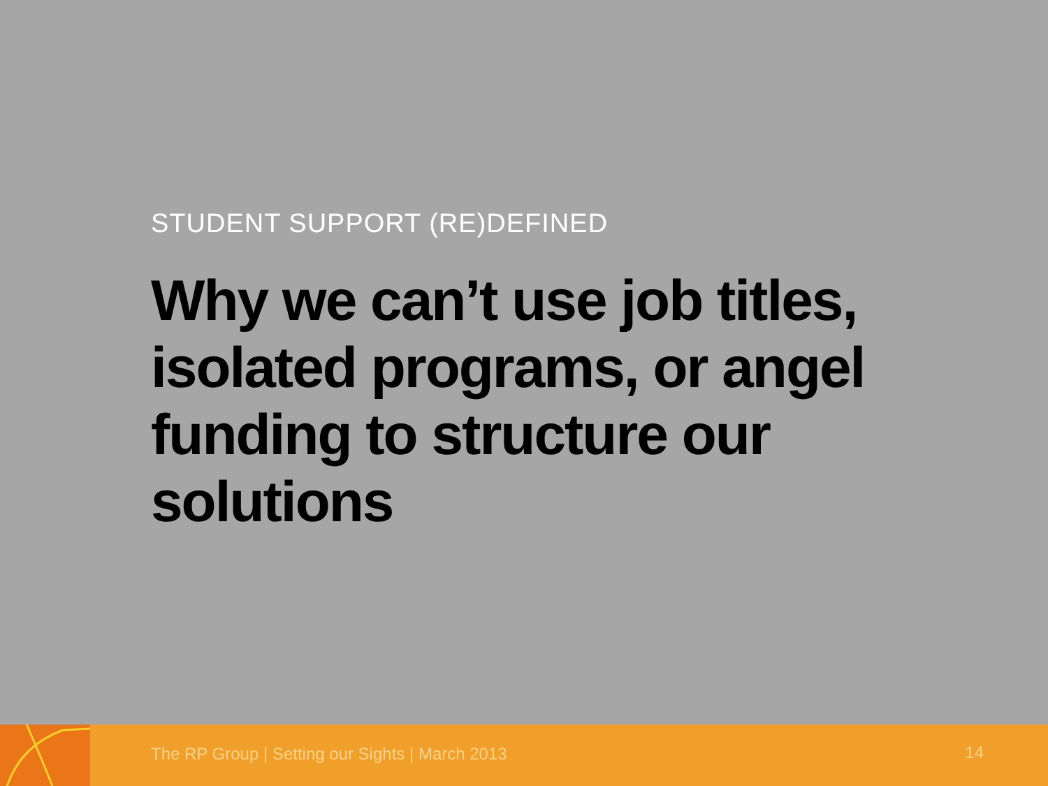STUDENT SUPPORT (RE)DEFINED
Why we can’t use job titles, isolated programs, or angel funding to structure our solutions
The RP Group | Setting our Sights | March 2013
14